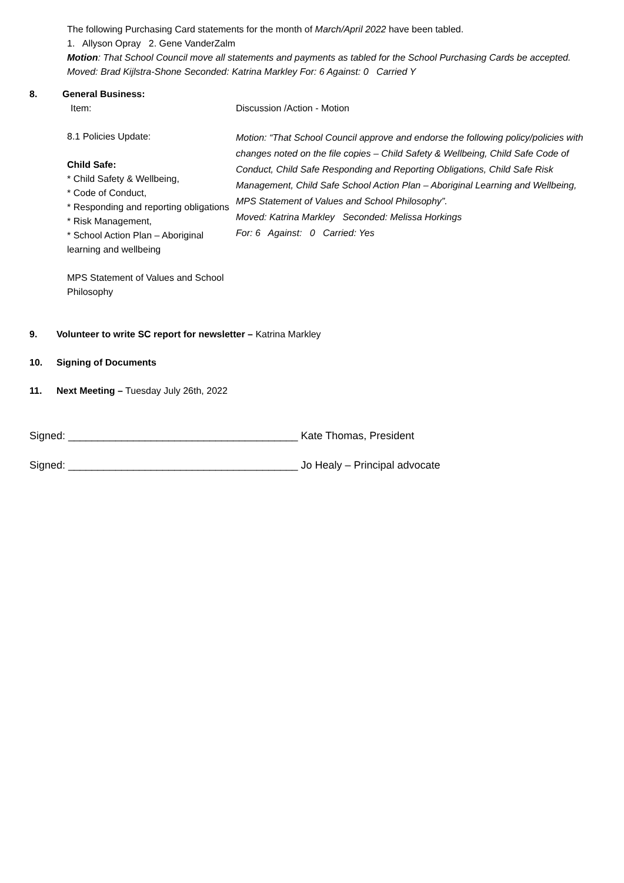The following Purchasing Card statements for the month of March/April 2022 have been tabled.
1. Allyson Opray 2. Gene VanderZalm
Motion: That School Council move all statements and payments as tabled for the School Purchasing Cards be accepted.
Moved: Brad Kijlstra-Shone Seconded: Katrina Markley For: 6 Against: 0 Carried Y
8. General Business:
Item: Discussion /Action - Motion
8.1 Policies Update:
Child Safe:
* Child Safety & Wellbeing,
* Code of Conduct,
* Responding and reporting obligations
* Risk Management,
* School Action Plan – Aboriginal learning and wellbeing
MPS Statement of Values and School Philosophy
Motion: “That School Council approve and endorse the following policy/policies with changes noted on the file copies – Child Safety & Wellbeing, Child Safe Code of Conduct, Child Safe Responding and Reporting Obligations, Child Safe Risk Management, Child Safe School Action Plan – Aboriginal Learning and Wellbeing, MPS Statement of Values and School Philosophy”.
Moved: Katrina Markley Seconded: Melissa Horkings
For: 6 Against: 0 Carried: Yes
9. Volunteer to write SC report for newsletter – Katrina Markley
10. Signing of Documents
11. Next Meeting – Tuesday July 26th, 2022
Signed: _______________________________________ Kate Thomas, President
Signed: _______________________________________ Jo Healy – Principal advocate